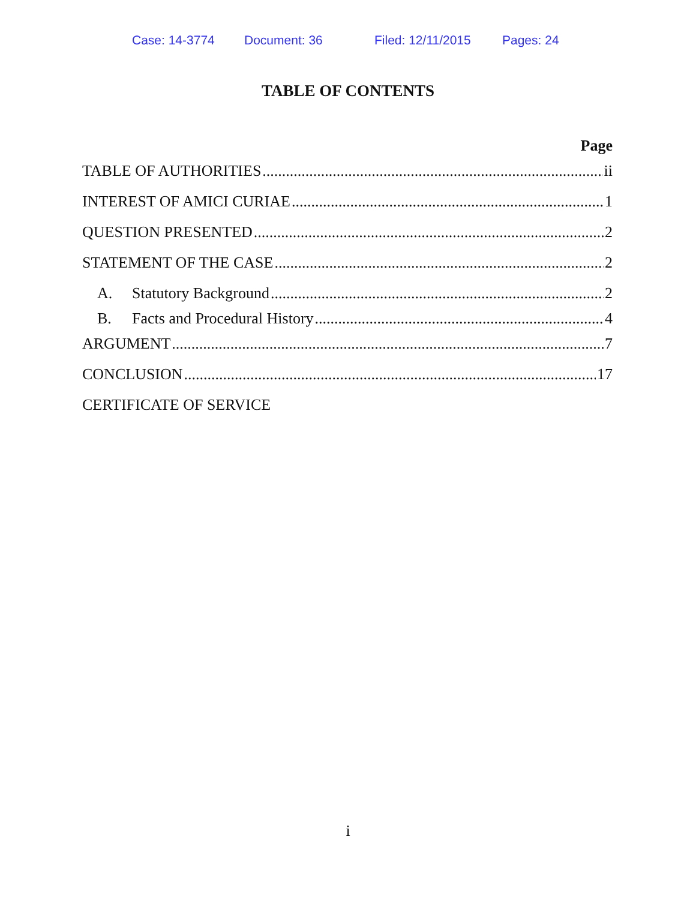Case: 14-3774 Document: 36 Filed: 12/11/2015 Pages: 24
TABLE OF CONTENTS
Page
TABLE OF AUTHORITIES ii
INTEREST OF AMICI CURIAE 1
QUESTION PRESENTED 2
STATEMENT OF THE CASE 2
A. Statutory Background 2
B. Facts and Procedural History 4
ARGUMENT 7
CONCLUSION 17
CERTIFICATE OF SERVICE
i